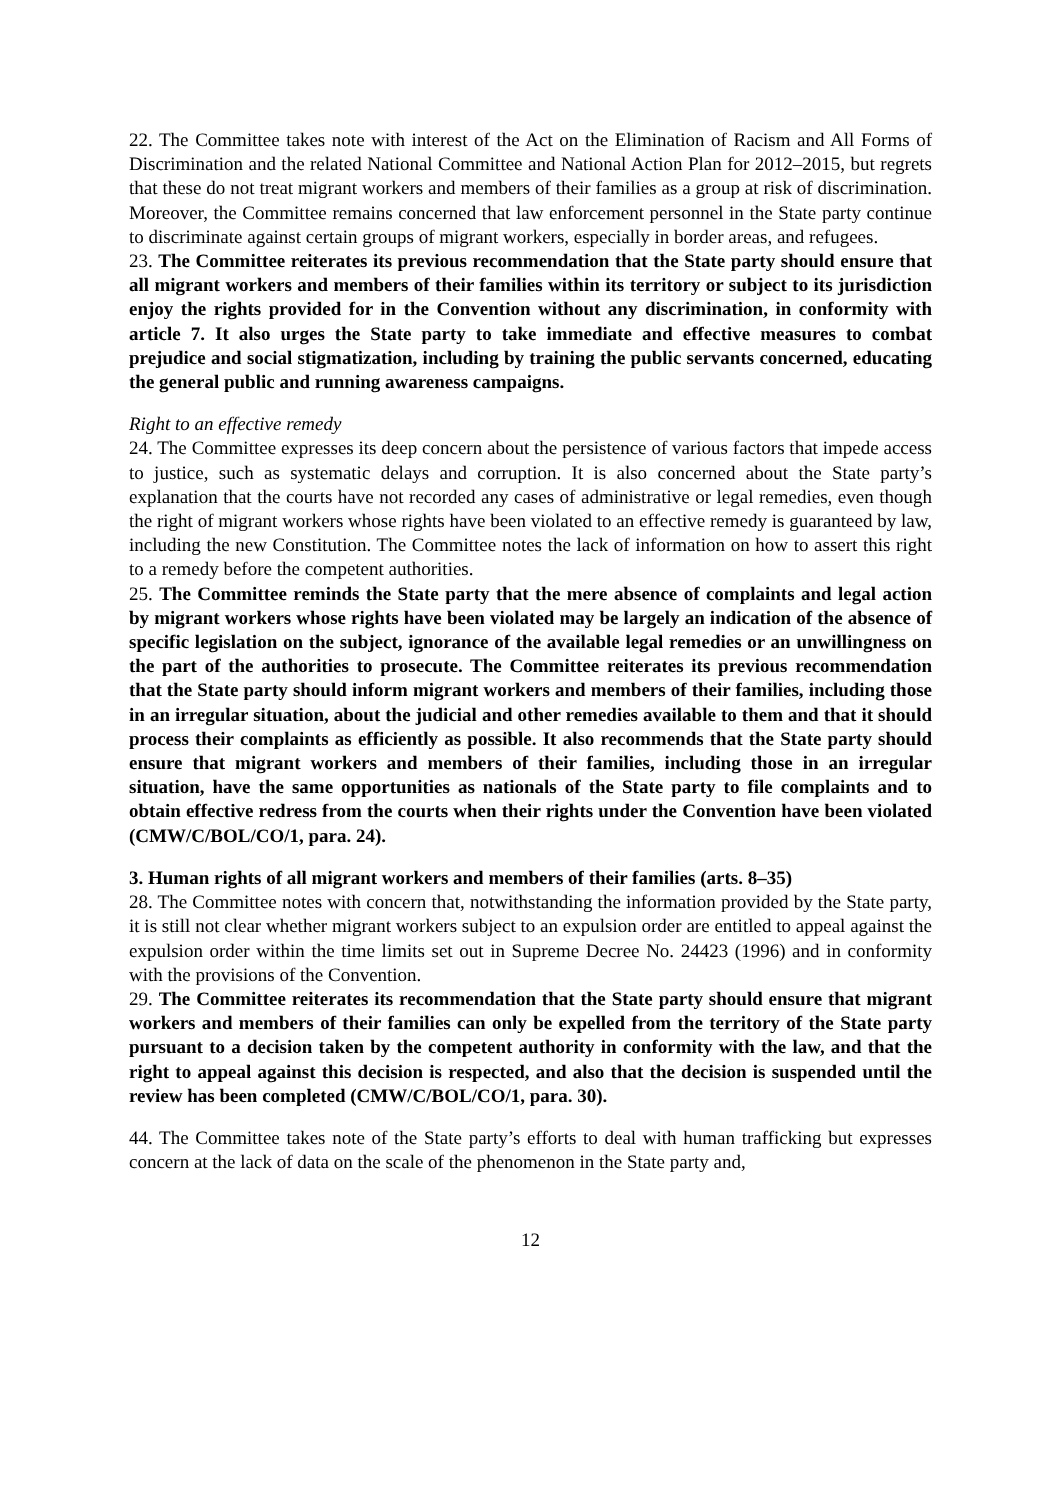22. The Committee takes note with interest of the Act on the Elimination of Racism and All Forms of Discrimination and the related National Committee and National Action Plan for 2012–2015, but regrets that these do not treat migrant workers and members of their families as a group at risk of discrimination. Moreover, the Committee remains concerned that law enforcement personnel in the State party continue to discriminate against certain groups of migrant workers, especially in border areas, and refugees.
23. The Committee reiterates its previous recommendation that the State party should ensure that all migrant workers and members of their families within its territory or subject to its jurisdiction enjoy the rights provided for in the Convention without any discrimination, in conformity with article 7. It also urges the State party to take immediate and effective measures to combat prejudice and social stigmatization, including by training the public servants concerned, educating the general public and running awareness campaigns.
Right to an effective remedy
24. The Committee expresses its deep concern about the persistence of various factors that impede access to justice, such as systematic delays and corruption. It is also concerned about the State party’s explanation that the courts have not recorded any cases of administrative or legal remedies, even though the right of migrant workers whose rights have been violated to an effective remedy is guaranteed by law, including the new Constitution. The Committee notes the lack of information on how to assert this right to a remedy before the competent authorities.
25. The Committee reminds the State party that the mere absence of complaints and legal action by migrant workers whose rights have been violated may be largely an indication of the absence of specific legislation on the subject, ignorance of the available legal remedies or an unwillingness on the part of the authorities to prosecute. The Committee reiterates its previous recommendation that the State party should inform migrant workers and members of their families, including those in an irregular situation, about the judicial and other remedies available to them and that it should process their complaints as efficiently as possible. It also recommends that the State party should ensure that migrant workers and members of their families, including those in an irregular situation, have the same opportunities as nationals of the State party to file complaints and to obtain effective redress from the courts when their rights under the Convention have been violated (CMW/C/BOL/CO/1, para. 24).
3. Human rights of all migrant workers and members of their families (arts. 8–35)
28. The Committee notes with concern that, notwithstanding the information provided by the State party, it is still not clear whether migrant workers subject to an expulsion order are entitled to appeal against the expulsion order within the time limits set out in Supreme Decree No. 24423 (1996) and in conformity with the provisions of the Convention.
29. The Committee reiterates its recommendation that the State party should ensure that migrant workers and members of their families can only be expelled from the territory of the State party pursuant to a decision taken by the competent authority in conformity with the law, and that the right to appeal against this decision is respected, and also that the decision is suspended until the review has been completed (CMW/C/BOL/CO/1, para. 30).
44. The Committee takes note of the State party’s efforts to deal with human trafficking but expresses concern at the lack of data on the scale of the phenomenon in the State party and,
12